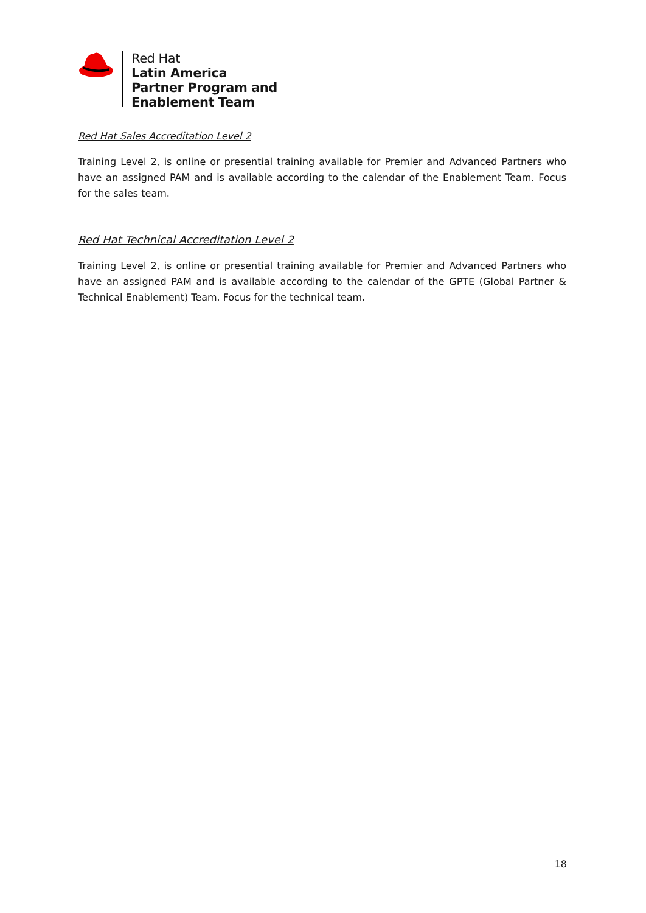Red Hat
Latin America
Partner Program and
Enablement Team
Red Hat Sales Accreditation Level 2
Training Level 2, is online or presential training available for Premier and Advanced Partners who have an assigned PAM and is available according to the calendar of the Enablement Team. Focus for the sales team.
Red Hat Technical Accreditation Level 2
Training Level 2, is online or presential training available for Premier and Advanced Partners who have an assigned PAM and is available according to the calendar of the GPTE (Global Partner & Technical Enablement) Team. Focus for the technical team.
18